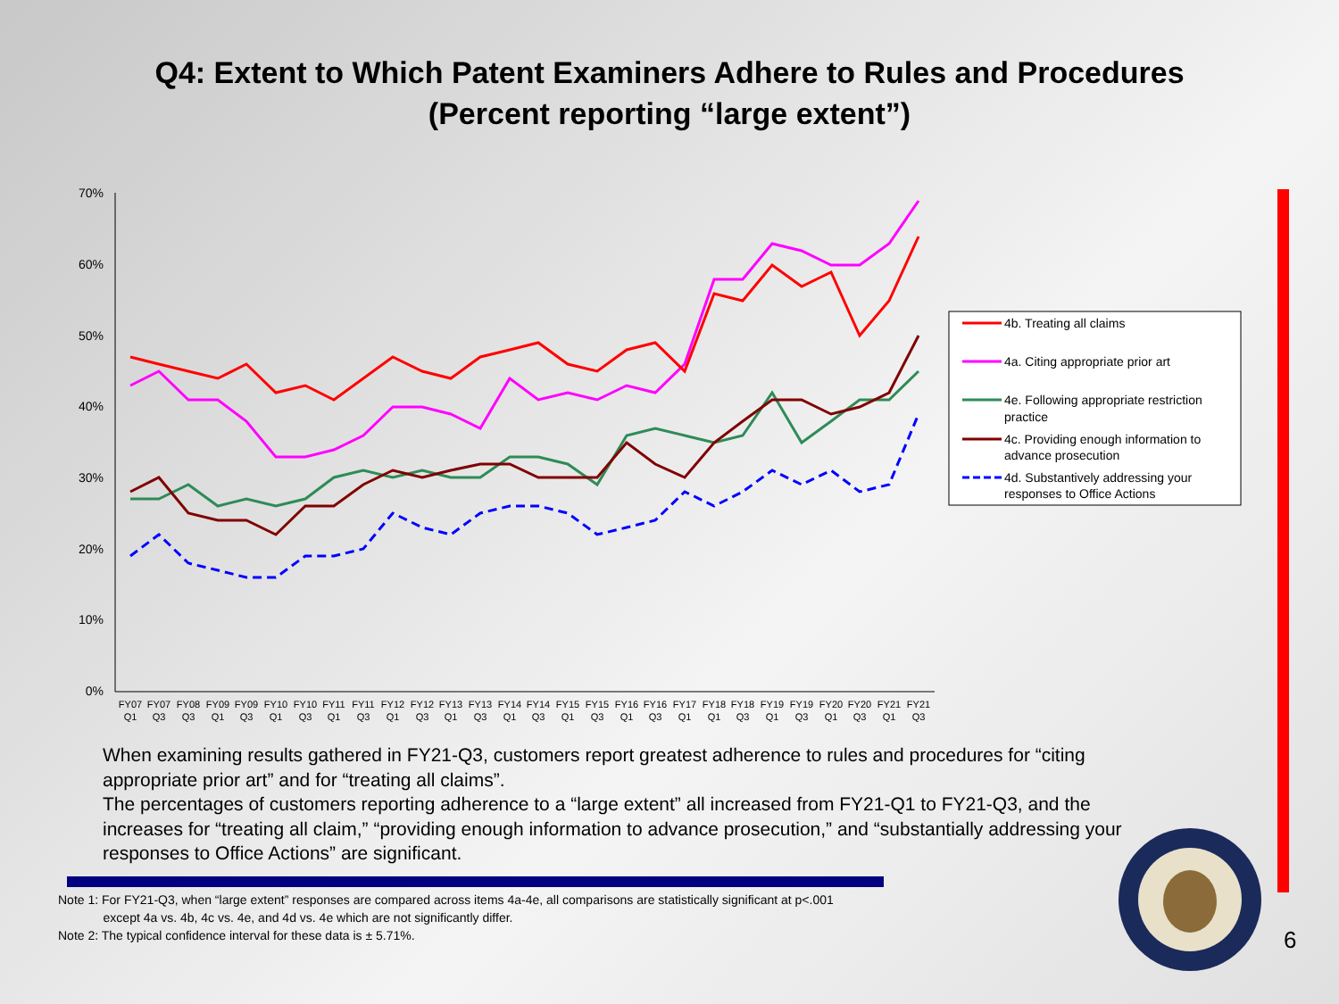Q4: Extent to Which Patent Examiners Adhere to Rules and Procedures
(Percent reporting “large extent”)
70%
60%
50%
40%
30%
20%
10%
0%
FY07
Q1
FY07
Q3
FY08
Q3
FY09
Q1
FY09
Q3
FY10
Q1
FY10
Q3
FY11
Q1
FY11
Q3
FY12
Q1
FY12
Q3
FY13
Q1
FY13
Q3
FY14
Q1
FY14
Q3
FY15
Q1
FY15
Q3
FY16
Q1
FY16
Q3
FY17
Q1
FY18
Q1
FY18
Q3
FY19
Q1
FY19
Q3
FY20
Q1
FY20
Q3
FY21
Q1
FY21
Q3
4b. Treating all claims
4a. Citing appropriate prior art
4e. Following appropriate restriction
practice
4c. Providing enough information to
advance prosecution
4d. Substantively addressing your
responses to Office Actions
When examining results gathered in FY21-Q3, customers report greatest adherence to rules and procedures for “citing appropriate prior art” and for “treating all claims”.
The percentages of customers reporting adherence to a “large extent” all increased from FY21-Q1 to FY21-Q3, and the increases for “treating all claim,” “providing enough information to advance prosecution,” and “substantially addressing your responses to Office Actions” are significant.
Note 1: For FY21-Q3, when “large extent” responses are compared across items 4a-4e, all comparisons are statistically significant at p<.001
except 4a vs. 4b, 4c vs. 4e, and 4d vs. 4e which are not significantly differ.
Note 2: The typical confidence interval for these data is ± 5.71%.
6